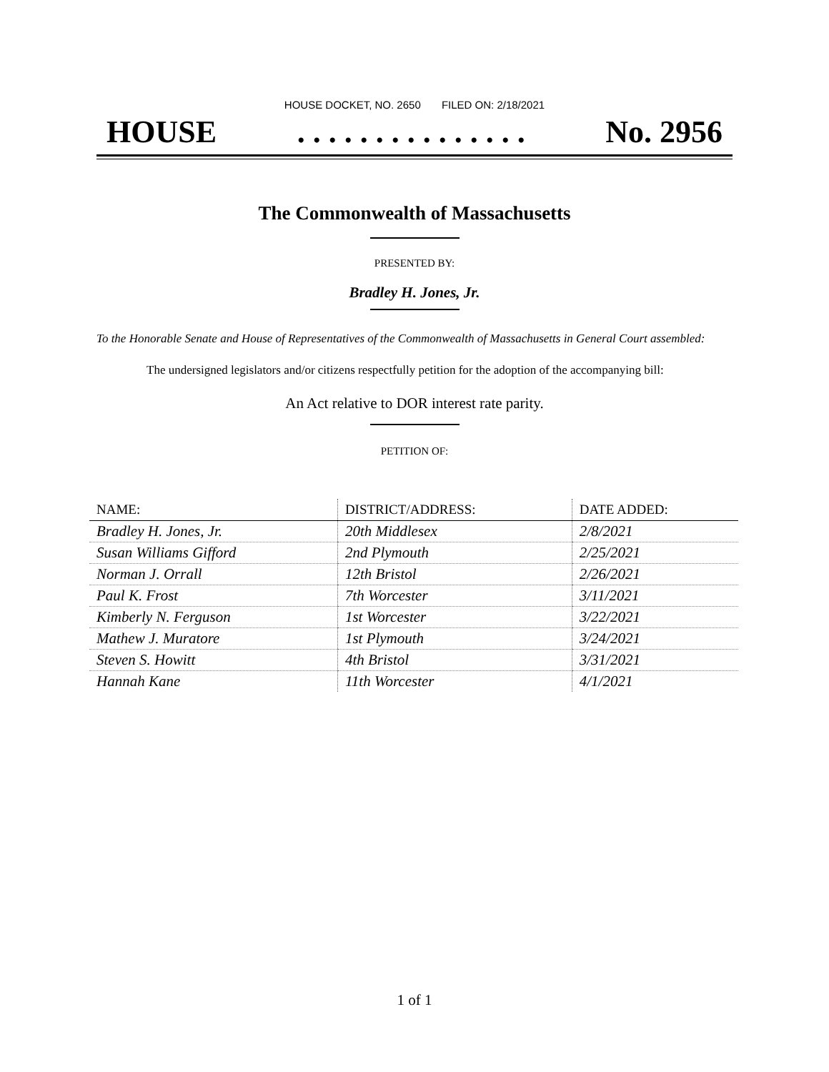HOUSE DOCKET, NO. 2650 FILED ON: 2/18/2021
HOUSE. . . . . . . . . . . . . . . No. 2956
The Commonwealth of Massachusetts
PRESENTED BY:
Bradley H. Jones, Jr.
To the Honorable Senate and House of Representatives of the Commonwealth of Massachusetts in General Court assembled:
The undersigned legislators and/or citizens respectfully petition for the adoption of the accompanying bill:
An Act relative to DOR interest rate parity.
PETITION OF:
| NAME: | DISTRICT/ADDRESS: | DATE ADDED: |
| --- | --- | --- |
| Bradley H. Jones, Jr. | 20th Middlesex | 2/8/2021 |
| Susan Williams Gifford | 2nd Plymouth | 2/25/2021 |
| Norman J. Orrall | 12th Bristol | 2/26/2021 |
| Paul K. Frost | 7th Worcester | 3/11/2021 |
| Kimberly N. Ferguson | 1st Worcester | 3/22/2021 |
| Mathew J. Muratore | 1st Plymouth | 3/24/2021 |
| Steven S. Howitt | 4th Bristol | 3/31/2021 |
| Hannah Kane | 11th Worcester | 4/1/2021 |
1 of 1